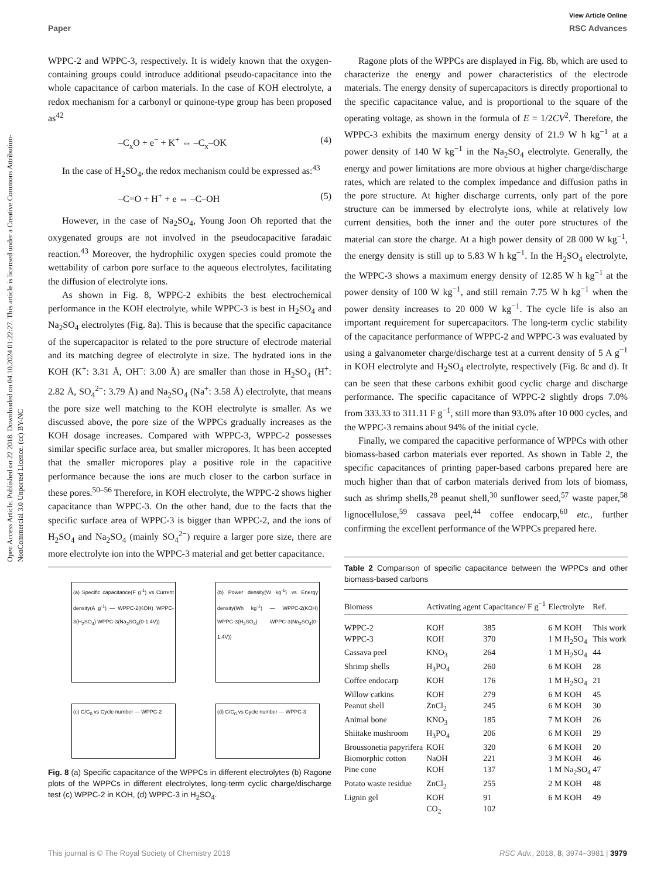Open Access Article. Published on 22 2018. Downloaded on 04.10.2024 01:22:27. This article is licensed under a Creative Commons Attribution-NonCommercial 3.0 Unported Licence. (cc) BY-NC
View Article Online
Paper RSC Advances
WPPC-2 and WPPC-3, respectively. It is widely known that the oxygen-containing groups could introduce additional pseudo-capacitance into the whole capacitance of carbon materials. In the case of KOH electrolyte, a redox mechanism for a carbonyl or quinone-type group has been proposed as<sup>42</sup>
–C<sub>x</sub>O + e<sup>−</sup> + K<sup>+</sup> ⇔ –C<sub>x</sub>–OK (4)
In the case of H<sub>2</sub>SO<sub>4</sub>, the redox mechanism could be expressed as:<sup>43</sup>
–C=O + H<sup>+</sup> + e ⇔ –C–OH (5)
However, in the case of Na<sub>2</sub>SO<sub>4</sub>, Young Joon Oh reported that the oxygenated groups are not involved in the pseudocapacitive faradaic reaction.<sup>43</sup> Moreover, the hydrophilic oxygen species could promote the wettability of carbon pore surface to the aqueous electrolytes, facilitating the diffusion of electrolyte ions.
As shown in Fig. 8, WPPC-2 exhibits the best electrochemical performance in the KOH electrolyte, while WPPC-3 is best in H<sub>2</sub>SO<sub>4</sub> and Na<sub>2</sub>SO<sub>4</sub> electrolytes (Fig. 8a). This is because that the specific capacitance of the supercapacitor is related to the pore structure of electrode material and its matching degree of electrolyte in size. The hydrated ions in the KOH (K<sup>+</sup>: 3.31 Å, OH<sup>−</sup>: 3.00 Å) are smaller than those in H<sub>2</sub>SO<sub>4</sub> (H<sup>+</sup>: 2.82 Å, SO<sub>4</sub><sup>2−</sup>: 3.79 Å) and Na<sub>2</sub>SO<sub>4</sub> (Na<sup>+</sup>: 3.58 Å) electrolyte, that means the pore size well matching to the KOH electrolyte is smaller. As we discussed above, the pore size of the WPPCs gradually increases as the KOH dosage increases. Compared with WPPC-3, WPPC-2 possesses similar specific surface area, but smaller micropores. It has been accepted that the smaller micropores play a positive role in the capacitive performance because the ions are much closer to the carbon surface in these pores.<sup>50–56</sup> Therefore, in KOH electrolyte, the WPPC-2 shows higher capacitance than WPPC-3. On the other hand, due to the facts that the specific surface area of WPPC-3 is bigger than WPPC-2, and the ions of H<sub>2</sub>SO<sub>4</sub> and Na<sub>2</sub>SO<sub>4</sub> (mainly SO<sub>4</sub><sup>2−</sup>) require a larger pore size, there are more electrolyte ion into the WPPC-3 material and get better capacitance.
(a) Specific capacitance(F g<sup>-1</sup>) vs Current density(A g<sup>-1</sup>) — WPPC-2(KOH) WPPC-3(H<sub>2</sub>SO<sub>4</sub>) WPPC-3(Na<sub>2</sub>SO<sub>4</sub>(0-1.4V))
(b) Power density(W kg<sup>-1</sup>) vs Energy density(Wh kg<sup>-1</sup>) — WPPC-2(KOH) WPPC-3(H<sub>2</sub>SO<sub>4</sub>) WPPC-3(Na<sub>2</sub>SO<sub>4</sub>(0-1.4V))
(c) C/C<sub>0</sub> vs Cycle number — WPPC-2
(d) C/C<sub>0</sub> vs Cycle number — WPPC-3
Fig. 8 (a) Specific capacitance of the WPPCs in different electrolytes (b) Ragone plots of the WPPCs in different electrolytes, long-term cyclic charge/discharge test (c) WPPC-2 in KOH, (d) WPPC-3 in H<sub>2</sub>SO<sub>4</sub>.
Ragone plots of the WPPCs are displayed in Fig. 8b, which are used to characterize the energy and power characteristics of the electrode materials. The energy density of supercapacitors is directly proportional to the specific capacitance value, and is proportional to the square of the operating voltage, as shown in the formula of E = 1/2CV<sup>2</sup>. Therefore, the WPPC-3 exhibits the maximum energy density of 21.9 W h kg<sup>−1</sup> at a power density of 140 W kg<sup>−1</sup> in the Na<sub>2</sub>SO<sub>4</sub> electrolyte. Generally, the energy and power limitations are more obvious at higher charge/discharge rates, which are related to the complex impedance and diffusion paths in the pore structure. At higher discharge currents, only part of the pore structure can be immersed by electrolyte ions, while at relatively low current densities, both the inner and the outer pore structures of the material can store the charge. At a high power density of 28 000 W kg<sup>−1</sup>, the energy density is still up to 5.83 W h kg<sup>−1</sup>. In the H<sub>2</sub>SO<sub>4</sub> electrolyte, the WPPC-3 shows a maximum energy density of 12.85 W h kg<sup>−1</sup> at the power density of 100 W kg<sup>−1</sup>, and still remain 7.75 W h kg<sup>−1</sup> when the power density increases to 20 000 W kg<sup>−1</sup>. The cycle life is also an important requirement for supercapacitors. The long-term cyclic stability of the capacitance performance of WPPC-2 and WPPC-3 was evaluated by using a galvanometer charge/discharge test at a current density of 5 A g<sup>−1</sup> in KOH electrolyte and H<sub>2</sub>SO<sub>4</sub> electrolyte, respectively (Fig. 8c and d). It can be seen that these carbons exhibit good cyclic charge and discharge performance. The specific capacitance of WPPC-2 slightly drops 7.0% from 333.33 to 311.11 F g<sup>−1</sup>, still more than 93.0% after 10 000 cycles, and the WPPC-3 remains about 94% of the initial cycle.
Finally, we compared the capacitive performance of WPPCs with other biomass-based carbon materials ever reported. As shown in Table 2, the specific capacitances of printing paper-based carbons prepared here are much higher than that of carbon materials derived from lots of biomass, such as shrimp shells,<sup>28</sup> peanut shell,<sup>30</sup> sunflower seed,<sup>57</sup> waste paper,<sup>58</sup> lignocellulose,<sup>59</sup> cassava peel,<sup>44</sup> coffee endocarp,<sup>60</sup> etc., further confirming the excellent performance of the WPPCs prepared here.
Table 2 Comparison of specific capacitance between the WPPCs and other biomass-based carbons
| Biomass | Activating agent | Capacitance/ F g<sup>−1</sup> | Electrolyte | Ref. |
| --- | --- | --- | --- | --- |
| WPPC-2 | KOH | 385 | 6 M KOH | This work |
| WPPC-3 | KOH | 370 | 1 M H<sub>2</sub>SO<sub>4</sub> | This work |
| Cassava peel | KNO<sub>3</sub> | 264 | 1 M H<sub>2</sub>SO<sub>4</sub> | 44 |
| Shrimp shells | H<sub>3</sub>PO<sub>4</sub> | 260 | 6 M KOH | 28 |
| Coffee endocarp | KOH | 176 | 1 M H<sub>2</sub>SO<sub>4</sub> | 21 |
| Willow catkins | KOH | 279 | 6 M KOH | 45 |
| Peanut shell | ZnCl<sub>2</sub> | 245 | 6 M KOH | 30 |
| Animal bone | KNO<sub>3</sub> | 185 | 7 M KOH | 26 |
| Shiitake mushroom | H<sub>3</sub>PO<sub>4</sub> | 206 | 6 M KOH | 29 |
| Broussonetia papyrifera | KOH | 320 | 6 M KOH | 20 |
| Biomorphic cotton | NaOH | 221 | 3 M KOH | 46 |
| Pine cone | KOH | 137 | 1 M Na<sub>2</sub>SO<sub>4</sub> | 47 |
| Potato waste residue | ZnCl<sub>2</sub> | 255 | 2 M KOH | 48 |
| Lignin gel | KOH | 91 | 6 M KOH | 49 |
| | CO<sub>2</sub> | 102 | | |
This journal is © The Royal Society of Chemistry 2018 RSC Adv., 2018, 8, 3974–3981 | 3979